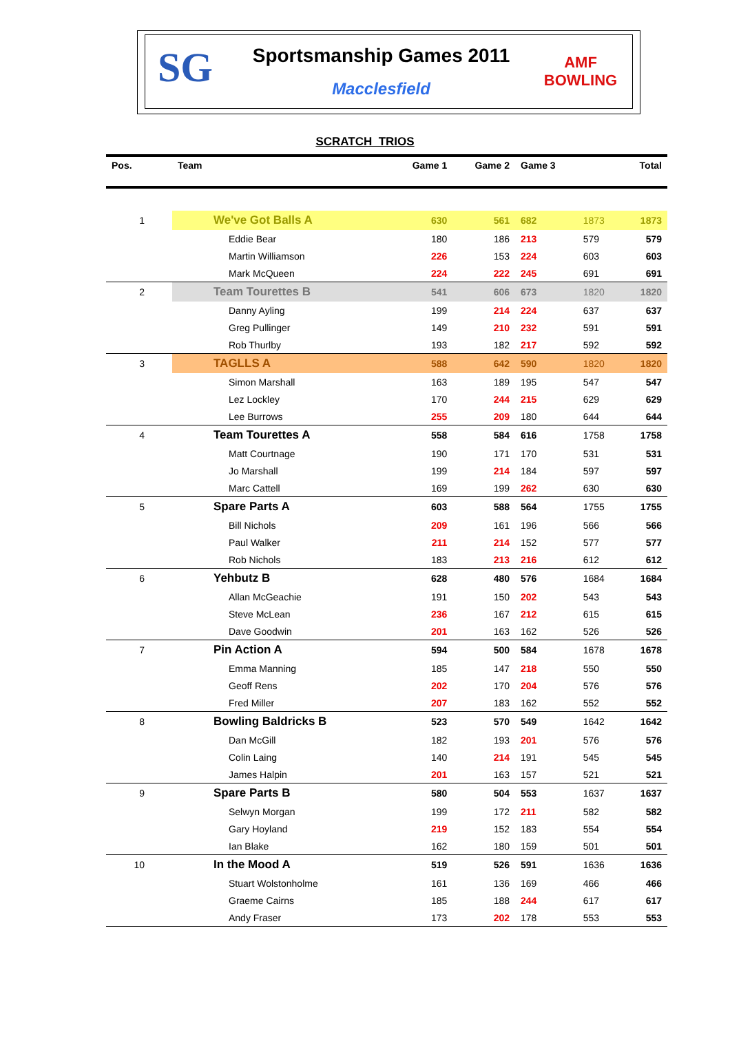SG
Sportsmanship Games 2011
Macclesfield
AMF
BOWLING
SCRATCH TRIOS
| Pos. | Team | Game 1 | Game 2 | Game 3 | | Total |
| --- | --- | --- | --- | --- | --- | --- |
| 1 | We've Got Balls A | 630 | 561 | 682 | 1873 | 1873 |
| | Eddie Bear | 180 | 186 | 213 | 579 | 579 |
| | Martin Williamson | 226 | 153 | 224 | 603 | 603 |
| | Mark McQueen | 224 | 222 | 245 | 691 | 691 |
| 2 | Team Tourettes B | 541 | 606 | 673 | 1820 | 1820 |
| | Danny Ayling | 199 | 214 | 224 | 637 | 637 |
| | Greg Pullinger | 149 | 210 | 232 | 591 | 591 |
| | Rob Thurlby | 193 | 182 | 217 | 592 | 592 |
| 3 | TAGLLS A | 588 | 642 | 590 | 1820 | 1820 |
| | Simon Marshall | 163 | 189 | 195 | 547 | 547 |
| | Lez Lockley | 170 | 244 | 215 | 629 | 629 |
| | Lee Burrows | 255 | 209 | 180 | 644 | 644 |
| 4 | Team Tourettes A | 558 | 584 | 616 | 1758 | 1758 |
| | Matt Courtnage | 190 | 171 | 170 | 531 | 531 |
| | Jo Marshall | 199 | 214 | 184 | 597 | 597 |
| | Marc Cattell | 169 | 199 | 262 | 630 | 630 |
| 5 | Spare Parts A | 603 | 588 | 564 | 1755 | 1755 |
| | Bill Nichols | 209 | 161 | 196 | 566 | 566 |
| | Paul Walker | 211 | 214 | 152 | 577 | 577 |
| | Rob Nichols | 183 | 213 | 216 | 612 | 612 |
| 6 | Yehbutz B | 628 | 480 | 576 | 1684 | 1684 |
| | Allan McGeachie | 191 | 150 | 202 | 543 | 543 |
| | Steve McLean | 236 | 167 | 212 | 615 | 615 |
| | Dave Goodwin | 201 | 163 | 162 | 526 | 526 |
| 7 | Pin Action A | 594 | 500 | 584 | 1678 | 1678 |
| | Emma Manning | 185 | 147 | 218 | 550 | 550 |
| | Geoff Rens | 202 | 170 | 204 | 576 | 576 |
| | Fred Miller | 207 | 183 | 162 | 552 | 552 |
| 8 | Bowling Baldricks B | 523 | 570 | 549 | 1642 | 1642 |
| | Dan McGill | 182 | 193 | 201 | 576 | 576 |
| | Colin Laing | 140 | 214 | 191 | 545 | 545 |
| | James Halpin | 201 | 163 | 157 | 521 | 521 |
| 9 | Spare Parts B | 580 | 504 | 553 | 1637 | 1637 |
| | Selwyn Morgan | 199 | 172 | 211 | 582 | 582 |
| | Gary Hoyland | 219 | 152 | 183 | 554 | 554 |
| | Ian Blake | 162 | 180 | 159 | 501 | 501 |
| 10 | In the Mood A | 519 | 526 | 591 | 1636 | 1636 |
| | Stuart Wolstonholme | 161 | 136 | 169 | 466 | 466 |
| | Graeme Cairns | 185 | 188 | 244 | 617 | 617 |
| | Andy Fraser | 173 | 202 | 178 | 553 | 553 |